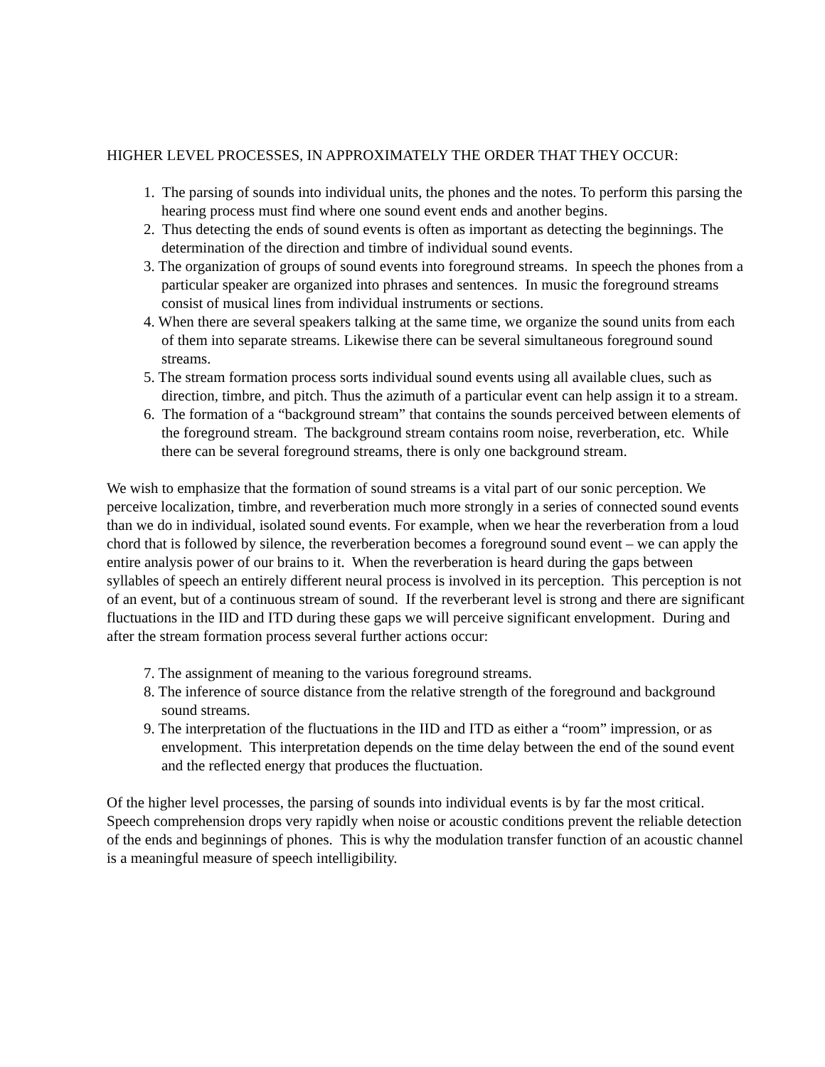HIGHER LEVEL PROCESSES, IN APPROXIMATELY THE ORDER THAT THEY OCCUR:
1. The parsing of sounds into individual units, the phones and the notes. To perform this parsing the hearing process must find where one sound event ends and another begins.
2. Thus detecting the ends of sound events is often as important as detecting the beginnings. The determination of the direction and timbre of individual sound events.
3. The organization of groups of sound events into foreground streams. In speech the phones from a particular speaker are organized into phrases and sentences. In music the foreground streams consist of musical lines from individual instruments or sections.
4. When there are several speakers talking at the same time, we organize the sound units from each of them into separate streams. Likewise there can be several simultaneous foreground sound streams.
5. The stream formation process sorts individual sound events using all available clues, such as direction, timbre, and pitch. Thus the azimuth of a particular event can help assign it to a stream.
6. The formation of a “background stream” that contains the sounds perceived between elements of the foreground stream. The background stream contains room noise, reverberation, etc. While there can be several foreground streams, there is only one background stream.
We wish to emphasize that the formation of sound streams is a vital part of our sonic perception. We perceive localization, timbre, and reverberation much more strongly in a series of connected sound events than we do in individual, isolated sound events. For example, when we hear the reverberation from a loud chord that is followed by silence, the reverberation becomes a foreground sound event – we can apply the entire analysis power of our brains to it. When the reverberation is heard during the gaps between syllables of speech an entirely different neural process is involved in its perception. This perception is not of an event, but of a continuous stream of sound. If the reverberant level is strong and there are significant fluctuations in the IID and ITD during these gaps we will perceive significant envelopment. During and after the stream formation process several further actions occur:
7. The assignment of meaning to the various foreground streams.
8. The inference of source distance from the relative strength of the foreground and background sound streams.
9. The interpretation of the fluctuations in the IID and ITD as either a “room” impression, or as envelopment. This interpretation depends on the time delay between the end of the sound event and the reflected energy that produces the fluctuation.
Of the higher level processes, the parsing of sounds into individual events is by far the most critical. Speech comprehension drops very rapidly when noise or acoustic conditions prevent the reliable detection of the ends and beginnings of phones. This is why the modulation transfer function of an acoustic channel is a meaningful measure of speech intelligibility.